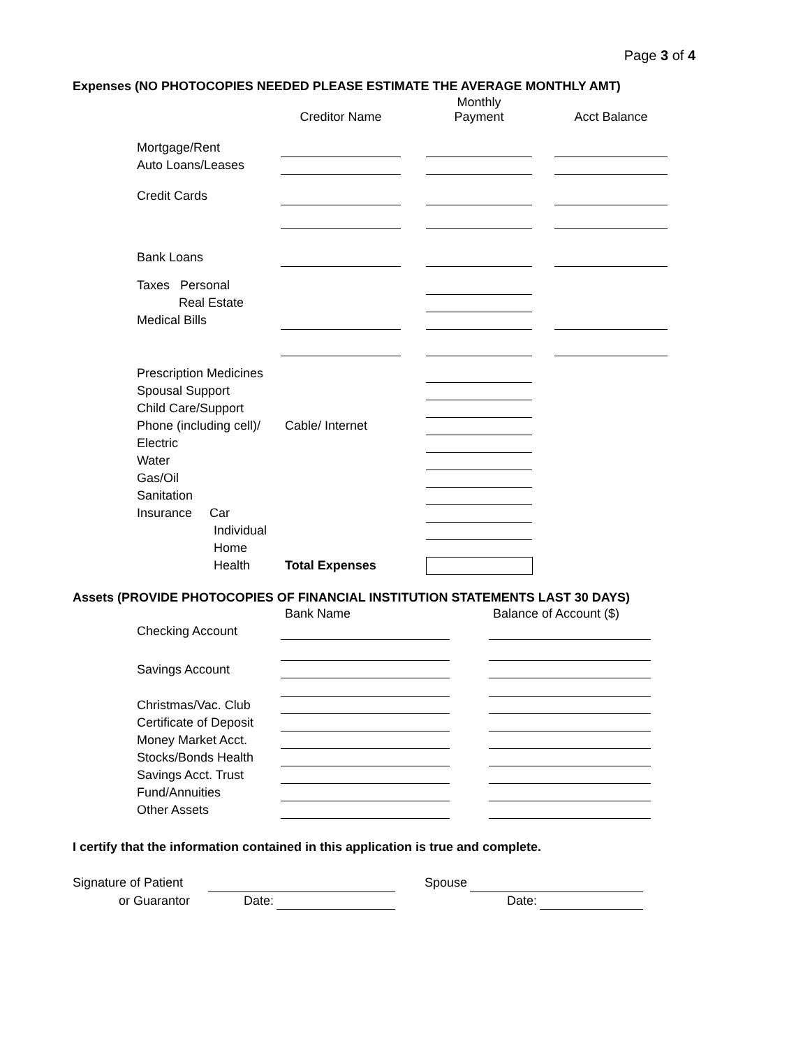Page 3 of 4
Expenses (NO PHOTOCOPIES NEEDED PLEASE ESTIMATE THE AVERAGE MONTHLY AMT)
| | Creditor Name | | Monthly Payment | | Acct Balance |
| Mortgage/Rent | | | | | |
| Auto Loans/Leases | | | | | |
| Credit Cards | | | | | |
| Bank Loans | | | | | |
| Taxes Personal | | | | | |
| Real Estate | | | | | |
| Medical Bills | | | | | |
| Prescription Medicines | | | | | |
| Spousal Support | | | | | |
| Child Care/Support | | | | | |
| Phone (including cell)/ | Cable/ Internet | | | | |
| Electric | | | | | |
| Water | | | | | |
| Gas/Oil | | | | | |
| Sanitation | | | | | |
| Insurance Car | | | | | |
| Individual | | | | | |
| Home | | | | | |
| Health | Total Expenses | | | | |
Assets (PROVIDE PHOTOCOPIES OF FINANCIAL INSTITUTION STATEMENTS LAST 30 DAYS)
| | Bank Name | | Balance of Account ($) |
| Checking Account | | | |
| Savings Account | | | |
| Christmas/Vac. Club | | | |
| Certificate of Deposit | | | |
| Money Market Acct. | | | |
| Stocks/Bonds Health | | | |
| Savings Acct. Trust | | | |
| Fund/Annuities | | | |
| Other Assets | | | |
I certify that the information contained in this application is true and complete.
| Signature of Patient | | | | Spouse | | |
| or Guarantor | Date: | | | | Date: | |